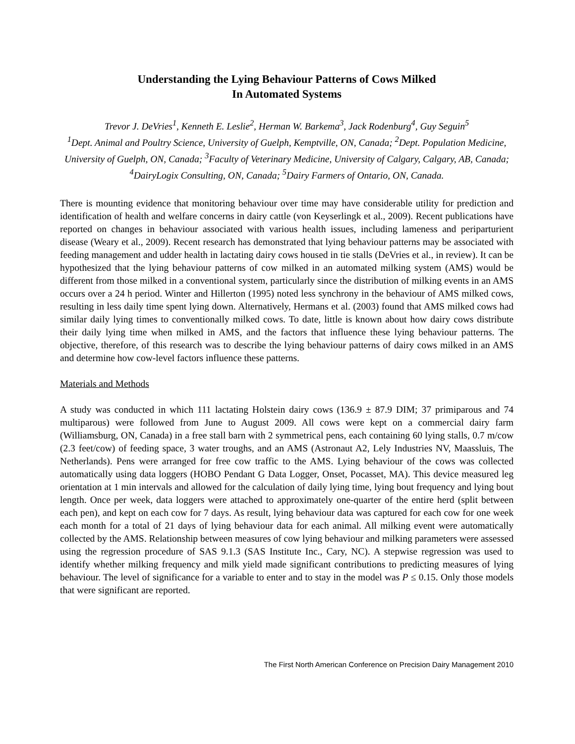Understanding the Lying Behaviour Patterns of Cows Milked
In Automated Systems
Trevor J. DeVries<sup>1</sup>, Kenneth E. Leslie<sup>2</sup>, Herman W. Barkema<sup>3</sup>, Jack Rodenburg<sup>4</sup>, Guy Seguin<sup>5</sup>
<sup>1</sup> Dept. Animal and Poultry Science, University of Guelph, Kemptville, ON, Canada; <sup>2</sup>Dept. Population Medicine, University of Guelph, ON, Canada; <sup>3</sup>Faculty of Veterinary Medicine, University of Calgary, Calgary, AB, Canada; <sup>4</sup>DairyLogix Consulting, ON, Canada; <sup>5</sup>Dairy Farmers of Ontario, ON, Canada.
There is mounting evidence that monitoring behaviour over time may have considerable utility for prediction and identification of health and welfare concerns in dairy cattle (von Keyserlingk et al., 2009). Recent publications have reported on changes in behaviour associated with various health issues, including lameness and periparturient disease (Weary et al., 2009). Recent research has demonstrated that lying behaviour patterns may be associated with feeding management and udder health in lactating dairy cows housed in tie stalls (DeVries et al., in review). It can be hypothesized that the lying behaviour patterns of cow milked in an automated milking system (AMS) would be different from those milked in a conventional system, particularly since the distribution of milking events in an AMS occurs over a 24 h period. Winter and Hillerton (1995) noted less synchrony in the behaviour of AMS milked cows, resulting in less daily time spent lying down. Alternatively, Hermans et al. (2003) found that AMS milked cows had similar daily lying times to conventionally milked cows. To date, little is known about how dairy cows distribute their daily lying time when milked in AMS, and the factors that influence these lying behaviour patterns. The objective, therefore, of this research was to describe the lying behaviour patterns of dairy cows milked in an AMS and determine how cow-level factors influence these patterns.
Materials and Methods
A study was conducted in which 111 lactating Holstein dairy cows (136.9 ± 87.9 DIM; 37 primiparous and 74 multiparous) were followed from June to August 2009. All cows were kept on a commercial dairy farm (Williamsburg, ON, Canada) in a free stall barn with 2 symmetrical pens, each containing 60 lying stalls, 0.7 m/cow (2.3 feet/cow) of feeding space, 3 water troughs, and an AMS (Astronaut A2, Lely Industries NV, Maassluis, The Netherlands). Pens were arranged for free cow traffic to the AMS. Lying behaviour of the cows was collected automatically using data loggers (HOBO Pendant G Data Logger, Onset, Pocasset, MA). This device measured leg orientation at 1 min intervals and allowed for the calculation of daily lying time, lying bout frequency and lying bout length. Once per week, data loggers were attached to approximately one-quarter of the entire herd (split between each pen), and kept on each cow for 7 days. As result, lying behaviour data was captured for each cow for one week each month for a total of 21 days of lying behaviour data for each animal. All milking event were automatically collected by the AMS. Relationship between measures of cow lying behaviour and milking parameters were assessed using the regression procedure of SAS 9.1.3 (SAS Institute Inc., Cary, NC). A stepwise regression was used to identify whether milking frequency and milk yield made significant contributions to predicting measures of lying behaviour. The level of significance for a variable to enter and to stay in the model was P ≤ 0.15. Only those models that were significant are reported.
The First North American Conference on Precision Dairy Management 2010